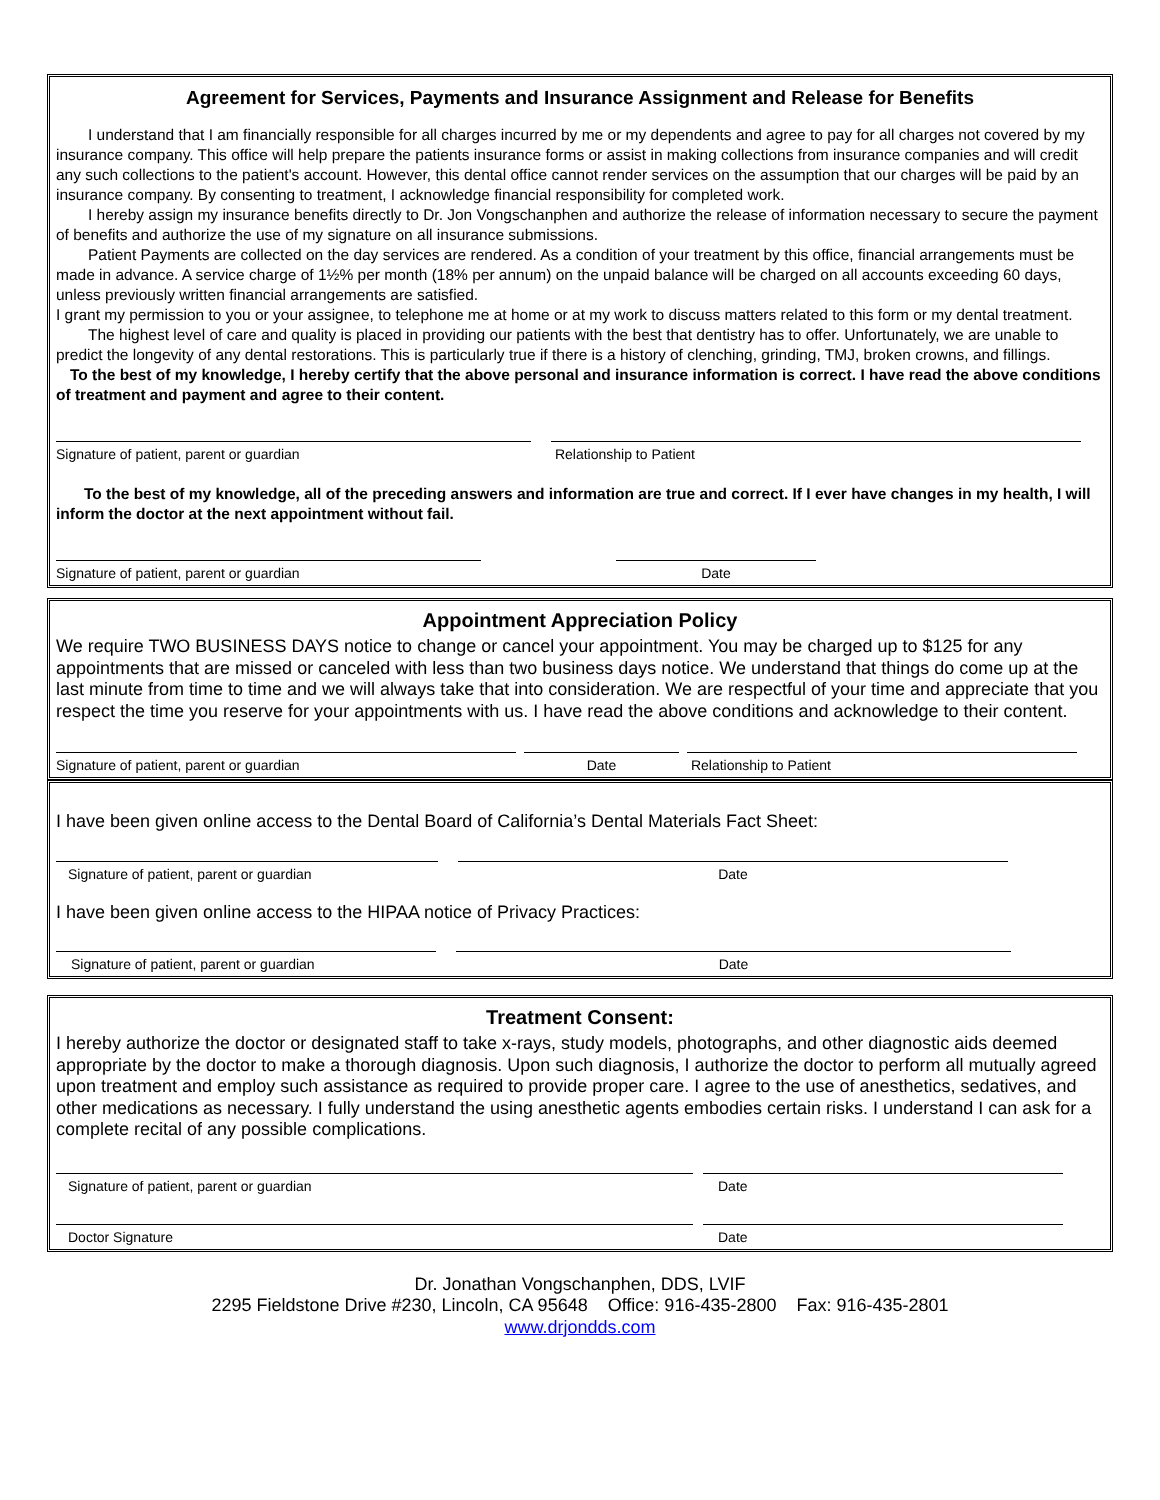Agreement for Services, Payments and Insurance Assignment and Release for Benefits
I understand that I am financially responsible for all charges incurred by me or my dependents and agree to pay for all charges not covered by my insurance company. This office will help prepare the patients insurance forms or assist in making collections from insurance companies and will credit any such collections to the patient's account. However, this dental office cannot render services on the assumption that our charges will be paid by an insurance company. By consenting to treatment, I acknowledge financial responsibility for completed work.
I hereby assign my insurance benefits directly to Dr. Jon Vongschanphen and authorize the release of information necessary to secure the payment of benefits and authorize the use of my signature on all insurance submissions.
Patient Payments are collected on the day services are rendered. As a condition of your treatment by this office, financial arrangements must be made in advance. A service charge of 1½% per month (18% per annum) on the unpaid balance will be charged on all accounts exceeding 60 days, unless previously written financial arrangements are satisfied.
I grant my permission to you or your assignee, to telephone me at home or at my work to discuss matters related to this form or my dental treatment.
The highest level of care and quality is placed in providing our patients with the best that dentistry has to offer. Unfortunately, we are unable to predict the longevity of any dental restorations. This is particularly true if there is a history of clenching, grinding, TMJ, broken crowns, and fillings.
To the best of my knowledge, I hereby certify that the above personal and insurance information is correct. I have read the above conditions of treatment and payment and agree to their content.
Signature of patient, parent or guardian Relationship to Patient
To the best of my knowledge, all of the preceding answers and information are true and correct. If I ever have changes in my health, I will inform the doctor at the next appointment without fail.
Signature of patient, parent or guardian Date
Appointment Appreciation Policy
We require TWO BUSINESS DAYS notice to change or cancel your appointment. You may be charged up to $125 for any appointments that are missed or canceled with less than two business days notice. We understand that things do come up at the last minute from time to time and we will always take that into consideration. We are respectful of your time and appreciate that you respect the time you reserve for your appointments with us. I have read the above conditions and acknowledge to their content.
Signature of patient, parent or guardian Date Relationship to Patient
I have been given online access to the Dental Board of California’s Dental Materials Fact Sheet:
Signature of patient, parent or guardian Date
I have been given online access to the HIPAA notice of Privacy Practices:
Signature of patient, parent or guardian Date
Treatment Consent:
I hereby authorize the doctor or designated staff to take x-rays, study models, photographs, and other diagnostic aids deemed appropriate by the doctor to make a thorough diagnosis. Upon such diagnosis, I authorize the doctor to perform all mutually agreed upon treatment and employ such assistance as required to provide proper care. I agree to the use of anesthetics, sedatives, and other medications as necessary. I fully understand the using anesthetic agents embodies certain risks. I understand I can ask for a complete recital of any possible complications.
Signature of patient, parent or guardian Date
Doctor Signature Date
Dr. Jonathan Vongschanphen, DDS, LVIF
2295 Fieldstone Drive #230, Lincoln, CA 95648 Office: 916-435-2800 Fax: 916-435-2801
www.drjondds.com